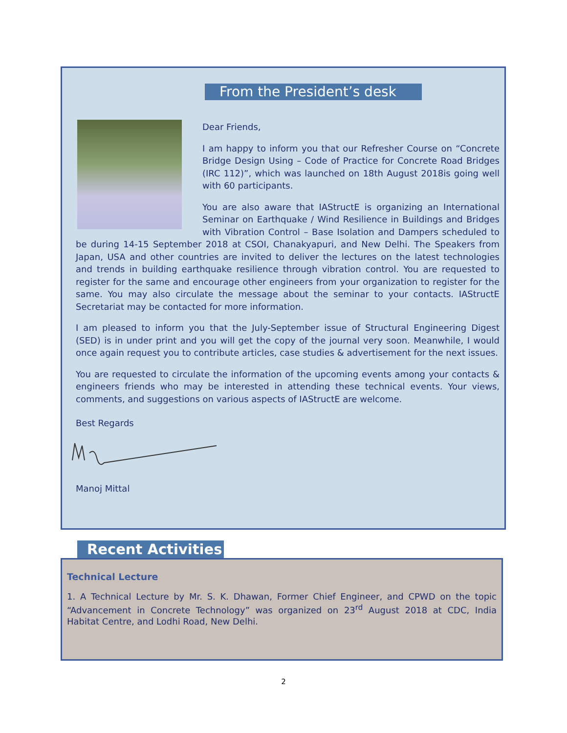From the President’s desk
Dear Friends,
I am happy to inform you that our Refresher Course on “Concrete Bridge Design Using – Code of Practice for Concrete Road Bridges (IRC 112)”, which was launched on 18th August 2018is going well with 60 participants.
You are also aware that IAStructE is organizing an International Seminar on Earthquake / Wind Resilience in Buildings and Bridges with Vibration Control – Base Isolation and Dampers scheduled to be during 14-15 September 2018 at CSOI, Chanakyapuri, and New Delhi. The Speakers from Japan, USA and other countries are invited to deliver the lectures on the latest technologies and trends in building earthquake resilience through vibration control. You are requested to register for the same and encourage other engineers from your organization to register for the same. You may also circulate the message about the seminar to your contacts. IAStructE Secretariat may be contacted for more information.
I am pleased to inform you that the July-September issue of Structural Engineering Digest (SED) is in under print and you will get the copy of the journal very soon. Meanwhile, I would once again request you to contribute articles, case studies & advertisement for the next issues.
You are requested to circulate the information of the upcoming events among your contacts & engineers friends who may be interested in attending these technical events. Your views, comments, and suggestions on various aspects of IAStructE are welcome.
Best Regards
Manoj Mittal
Recent Activities
Technical Lecture
1. A Technical Lecture by Mr. S. K. Dhawan, Former Chief Engineer, and CPWD on the topic “Advancement in Concrete Technology” was organized on 23<sup>rd</sup> August 2018 at CDC, India Habitat Centre, and Lodhi Road, New Delhi.
2